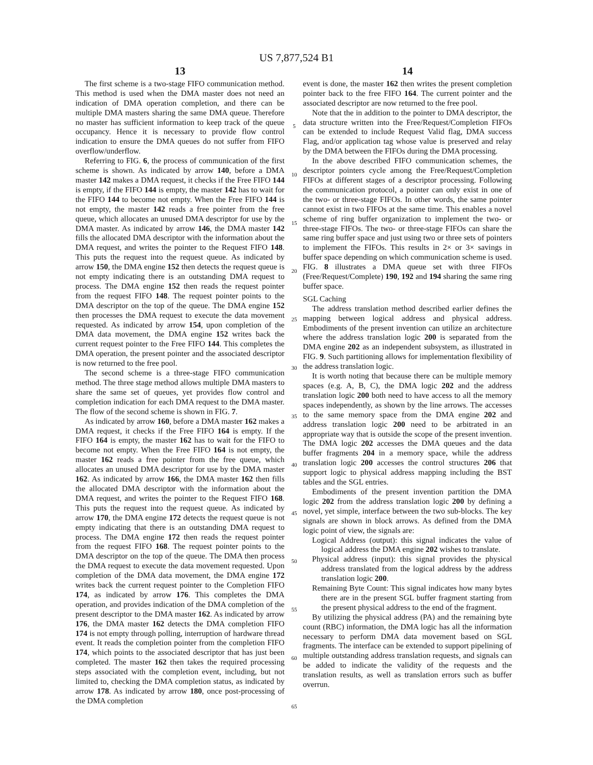US 7,877,524 B1
13
The first scheme is a two-stage FIFO communication method. This method is used when the DMA master does not need an indication of DMA operation completion, and there can be multiple DMA masters sharing the same DMA queue. Therefore no master has sufficient information to keep track of the queue occupancy. Hence it is necessary to provide flow control indication to ensure the DMA queues do not suffer from FIFO overflow/underflow.
Referring to FIG. 6, the process of communication of the first scheme is shown. As indicated by arrow 140, before a DMA master 142 makes a DMA request, it checks if the Free FIFO 144 is empty, if the FIFO 144 is empty, the master 142 has to wait for the FIFO 144 to become not empty. When the Free FIFO 144 is not empty, the master 142 reads a free pointer from the free queue, which allocates an unused DMA descriptor for use by the DMA master. As indicated by arrow 146, the DMA master 142 fills the allocated DMA descriptor with the information about the DMA request, and writes the pointer to the Request FIFO 148. This puts the request into the request queue. As indicated by arrow 150, the DMA engine 152 then detects the request queue is not empty indicating there is an outstanding DMA request to process. The DMA engine 152 then reads the request pointer from the request FIFO 148. The request pointer points to the DMA descriptor on the top of the queue. The DMA engine 152 then processes the DMA request to execute the data movement requested. As indicated by arrow 154, upon completion of the DMA data movement, the DMA engine 152 writes back the current request pointer to the Free FIFO 144. This completes the DMA operation, the present pointer and the associated descriptor is now returned to the free pool.
The second scheme is a three-stage FIFO communication method. The three stage method allows multiple DMA masters to share the same set of queues, yet provides flow control and completion indication for each DMA request to the DMA master. The flow of the second scheme is shown in FIG. 7.
As indicated by arrow 160, before a DMA master 162 makes a DMA request, it checks if the Free FIFO 164 is empty. If the FIFO 164 is empty, the master 162 has to wait for the FIFO to become not empty. When the Free FIFO 164 is not empty, the master 162 reads a free pointer from the free queue, which allocates an unused DMA descriptor for use by the DMA master 162. As indicated by arrow 166, the DMA master 162 then fills the allocated DMA descriptor with the information about the DMA request, and writes the pointer to the Request FIFO 168. This puts the request into the request queue. As indicated by arrow 170, the DMA engine 172 detects the request queue is not empty indicating that there is an outstanding DMA request to process. The DMA engine 172 then reads the request pointer from the request FIFO 168. The request pointer points to the DMA descriptor on the top of the queue. The DMA then process the DMA request to execute the data movement requested. Upon completion of the DMA data movement, the DMA engine 172 writes back the current request pointer to the Completion FIFO 174, as indicated by arrow 176. This completes the DMA operation, and provides indication of the DMA completion of the present descriptor to the DMA master 162. As indicated by arrow 176, the DMA master 162 detects the DMA completion FIFO 174 is not empty through polling, interruption of hardware thread event. It reads the completion pointer from the completion FIFO 174, which points to the associated descriptor that has just been completed. The master 162 then takes the required processing steps associated with the completion event, including, but not limited to, checking the DMA completion status, as indicated by arrow 178. As indicated by arrow 180, once post-processing of the DMA completion
14
event is done, the master 162 then writes the present completion pointer back to the free FIFO 164. The current pointer and the associated descriptor are now returned to the free pool.
Note that the in addition to the pointer to DMA descriptor, the data structure written into the Free/Request/Completion FIFOs can be extended to include Request Valid flag, DMA success Flag, and/or application tag whose value is preserved and relay by the DMA between the FIFOs during the DMA processing.
In the above described FIFO communication schemes, the descriptor pointers cycle among the Free/Request/Completion FIFOs at different stages of a descriptor processing. Following the communication protocol, a pointer can only exist in one of the two- or three-stage FIFOs. In other words, the same pointer cannot exist in two FIFOs at the same time. This enables a novel scheme of ring buffer organization to implement the two- or three-stage FIFOs. The two- or three-stage FIFOs can share the same ring buffer space and just using two or three sets of pointers to implement the FIFOs. This results in 2× or 3× savings in buffer space depending on which communication scheme is used. FIG. 8 illustrates a DMA queue set with three FIFOs (Free/Request/Complete) 190, 192 and 194 sharing the same ring buffer space.
SGL Caching
The address translation method described earlier defines the mapping between logical address and physical address. Embodiments of the present invention can utilize an architecture where the address translation logic 200 is separated from the DMA engine 202 as an independent subsystem, as illustrated in FIG. 9. Such partitioning allows for implementation flexibility of the address translation logic.
It is worth noting that because there can be multiple memory spaces (e.g. A, B, C), the DMA logic 202 and the address translation logic 200 both need to have access to all the memory spaces independently, as shown by the line arrows. The accesses to the same memory space from the DMA engine 202 and address translation logic 200 need to be arbitrated in an appropriate way that is outside the scope of the present invention. The DMA logic 202 accesses the DMA queues and the data buffer fragments 204 in a memory space, while the address translation logic 200 accesses the control structures 206 that support logic to physical address mapping including the BST tables and the SGL entries.
Embodiments of the present invention partition the DMA logic 202 from the address translation logic 200 by defining a novel, yet simple, interface between the two sub-blocks. The key signals are shown in block arrows. As defined from the DMA logic point of view, the signals are:
Logical Address (output): this signal indicates the value of logical address the DMA engine 202 wishes to translate.
Physical address (input): this signal provides the physical address translated from the logical address by the address translation logic 200.
Remaining Byte Count: This signal indicates how many bytes there are in the present SGL buffer fragment starting from the present physical address to the end of the fragment.
By utilizing the physical address (PA) and the remaining byte count (RBC) information, the DMA logic has all the information necessary to perform DMA data movement based on SGL fragments. The interface can be extended to support pipelining of multiple outstanding address translation requests, and signals can be added to indicate the validity of the requests and the translation results, as well as translation errors such as buffer overrun.
5
10
15
20
25
30
35
40
45
50
55
60
65